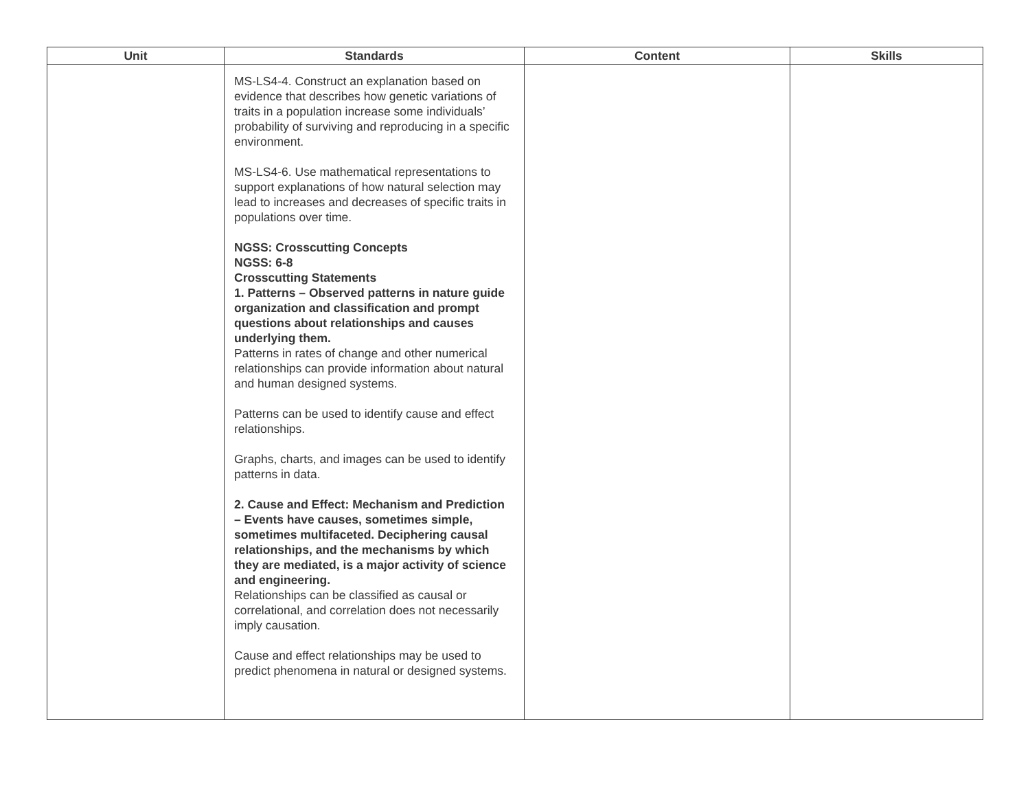| Unit | Standards | Content | Skills |
| --- | --- | --- | --- |
| | MS-LS4-4. Construct an explanation based on evidence that describes how genetic variations of traits in a population increase some individuals’ probability of surviving and reproducing in a specific environment. MS-LS4-6. Use mathematical representations to support explanations of how natural selection may lead to increases and decreases of specific traits in populations over time. NGSS: Crosscutting Concepts NGSS: 6-8 Crosscutting Statements 1. Patterns – Observed patterns in nature guide organization and classification and prompt questions about relationships and causes underlying them. Patterns in rates of change and other numerical relationships can provide information about natural and human designed systems. Patterns can be used to identify cause and effect relationships. Graphs, charts, and images can be used to identify patterns in data. 2. Cause and Effect: Mechanism and Prediction – Events have causes, sometimes simple, sometimes multifaceted. Deciphering causal relationships, and the mechanisms by which they are mediated, is a major activity of science and engineering. Relationships can be classified as causal or correlational, and correlation does not necessarily imply causation. Cause and effect relationships may be used to predict phenomena in natural or designed systems. | | |